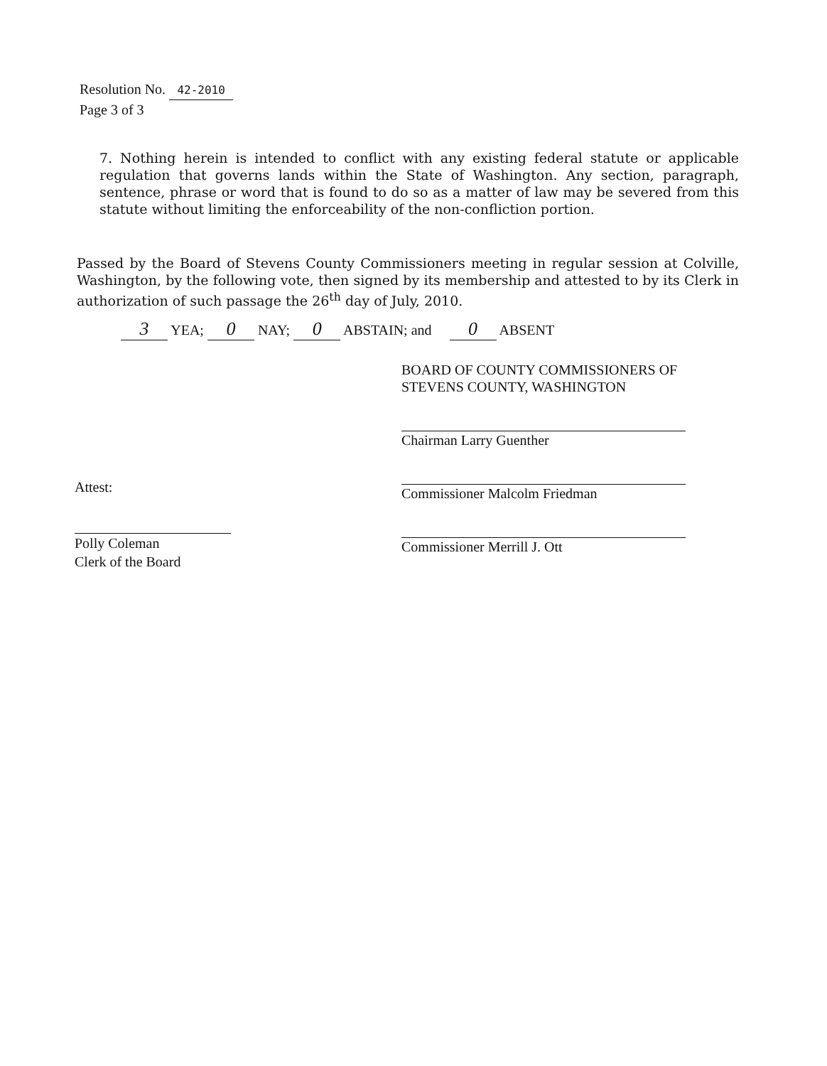Resolution No. 42-2010
Page 3 of 3
7. Nothing herein is intended to conflict with any existing federal statute or applicable regulation that governs lands within the State of Washington. Any section, paragraph, sentence, phrase or word that is found to do so as a matter of law may be severed from this statute without limiting the enforceability of the non-confliction portion.
Passed by the Board of Stevens County Commissioners meeting in regular session at Colville, Washington, by the following vote, then signed by its membership and attested to by its Clerk in authorization of such passage the 26<sup>th</sup> day of July, 2010.
3 YEA; 0 NAY; 0 ABSTAIN; and 0 ABSENT
BOARD OF COUNTY COMMISSIONERS OF
STEVENS COUNTY, WASHINGTON
Chairman Larry Guenther
Commissioner Malcolm Friedman
Commissioner Merrill J. Ott
Attest:
Polly Coleman
Clerk of the Board